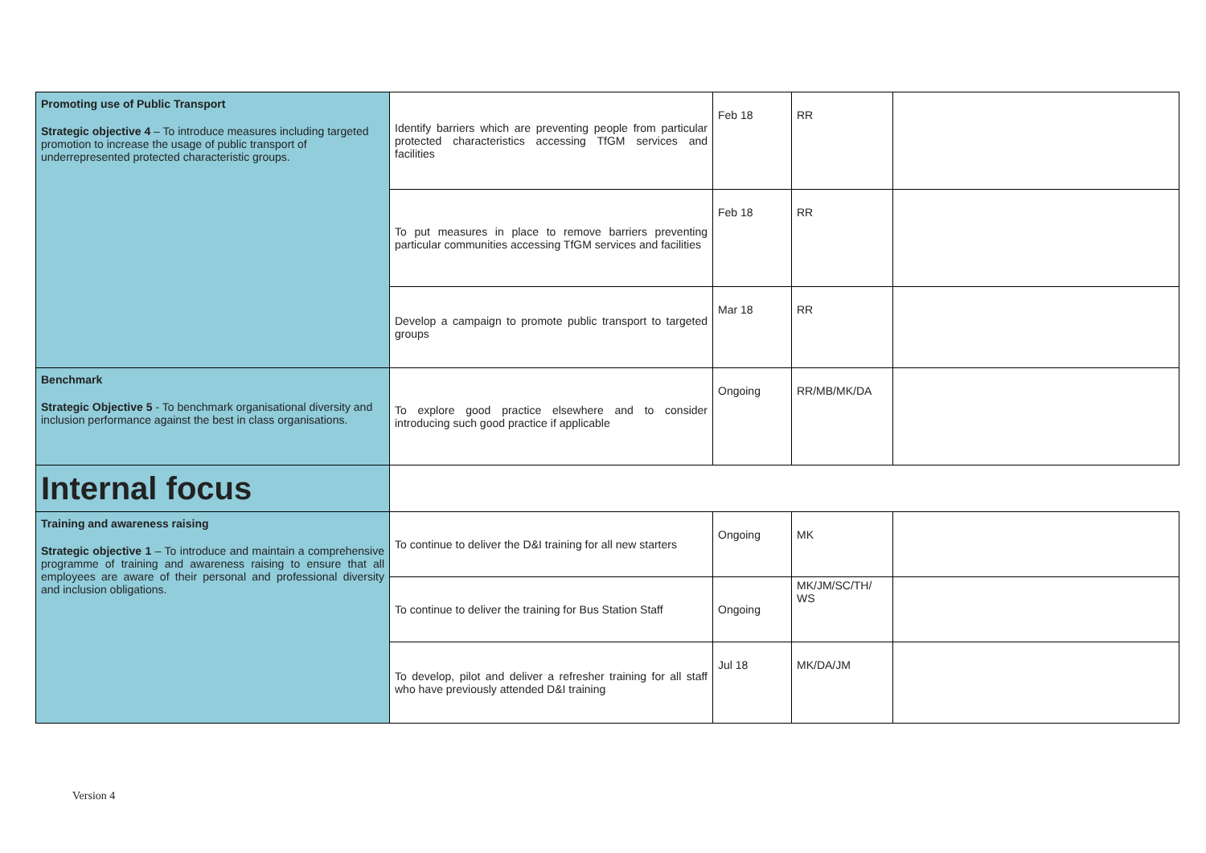| Promoting use of Public Transport Strategic objective 4 – To introduce measures including targeted promotion to increase the usage of public transport of underrepresented protected characteristic groups. | Identify barriers which are preventing people from particular protected characteristics accessing TfGM services and facilities | Feb 18 | RR | |
| | To put measures in place to remove barriers preventing particular communities accessing TfGM services and facilities | Feb 18 | RR | |
| | Develop a campaign to promote public transport to targeted groups | Mar 18 | RR | |
| Benchmark Strategic Objective 5 - To benchmark organisational diversity and inclusion performance against the best in class organisations. | To explore good practice elsewhere and to consider introducing such good practice if applicable | Ongoing | RR/MB/MK/DA | |
| Internal focus | | | | |
| Training and awareness raising Strategic objective 1 – To introduce and maintain a comprehensive programme of training and awareness raising to ensure that all employees are aware of their personal and professional diversity and inclusion obligations. | To continue to deliver the D&I training for all new starters | Ongoing | MK | |
| | To continue to deliver the training for Bus Station Staff | Ongoing | MK/JM/SC/TH/ WS | |
| | To develop, pilot and deliver a refresher training for all staff who have previously attended D&I training | Jul 18 | MK/DA/JM | |
Version 4